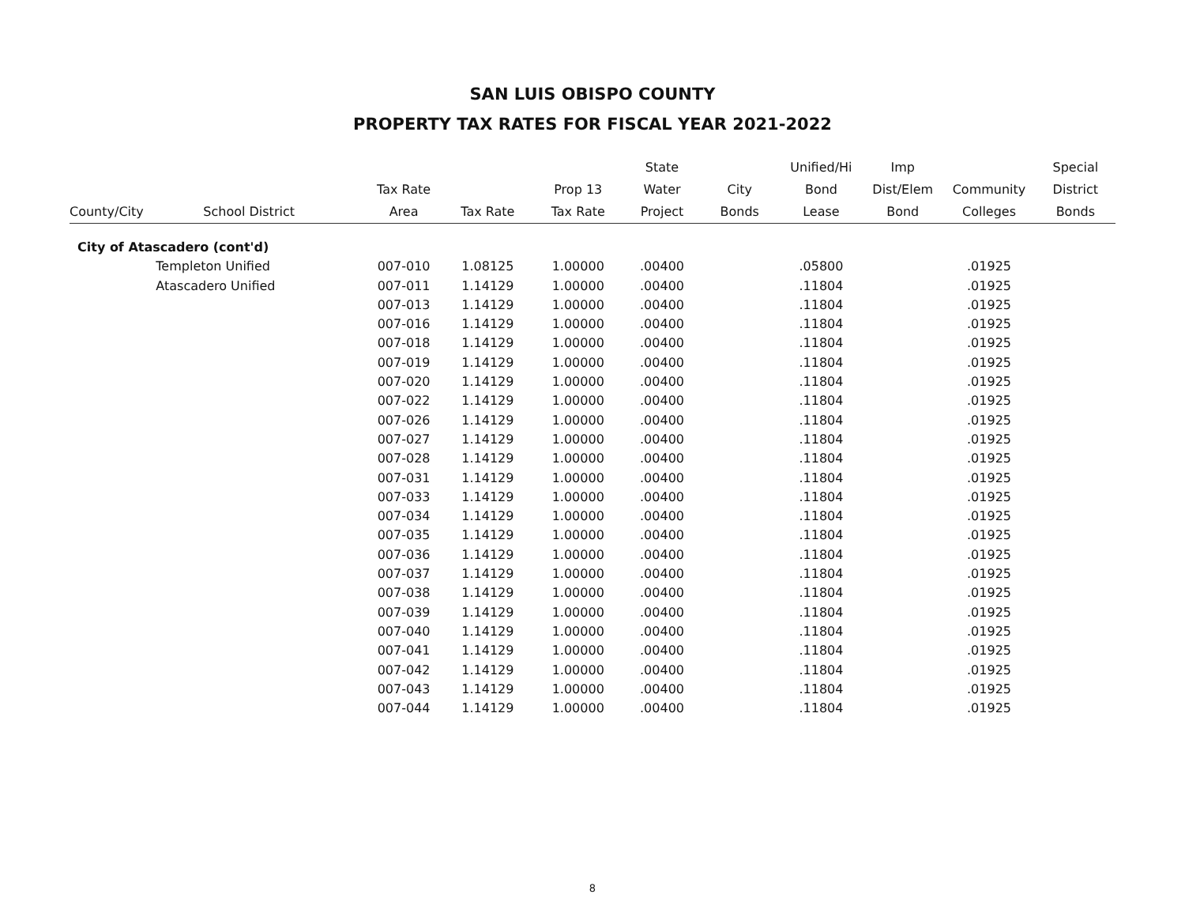SAN LUIS OBISPO COUNTY
PROPERTY TAX RATES FOR FISCAL YEAR 2021-2022
| | | | | | State | | Unified/Hi | Imp | | Special |
| --- | --- | --- | --- | --- | --- | --- | --- | --- | --- | --- |
| | | Tax Rate | | Prop 13 | Water | City | Bond | Dist/Elem | Community | District |
| County/City | School District | Area | Tax Rate | Tax Rate | Project | Bonds | Lease | Bond | Colleges | Bonds |
| City of Atascadero (cont'd) | | | | | | | | | | |
| | Templeton Unified | 007-010 | 1.08125 | 1.00000 | .00400 | | .05800 | | .01925 | |
| | Atascadero Unified | 007-011 | 1.14129 | 1.00000 | .00400 | | .11804 | | .01925 | |
| | | 007-013 | 1.14129 | 1.00000 | .00400 | | .11804 | | .01925 | |
| | | 007-016 | 1.14129 | 1.00000 | .00400 | | .11804 | | .01925 | |
| | | 007-018 | 1.14129 | 1.00000 | .00400 | | .11804 | | .01925 | |
| | | 007-019 | 1.14129 | 1.00000 | .00400 | | .11804 | | .01925 | |
| | | 007-020 | 1.14129 | 1.00000 | .00400 | | .11804 | | .01925 | |
| | | 007-022 | 1.14129 | 1.00000 | .00400 | | .11804 | | .01925 | |
| | | 007-026 | 1.14129 | 1.00000 | .00400 | | .11804 | | .01925 | |
| | | 007-027 | 1.14129 | 1.00000 | .00400 | | .11804 | | .01925 | |
| | | 007-028 | 1.14129 | 1.00000 | .00400 | | .11804 | | .01925 | |
| | | 007-031 | 1.14129 | 1.00000 | .00400 | | .11804 | | .01925 | |
| | | 007-033 | 1.14129 | 1.00000 | .00400 | | .11804 | | .01925 | |
| | | 007-034 | 1.14129 | 1.00000 | .00400 | | .11804 | | .01925 | |
| | | 007-035 | 1.14129 | 1.00000 | .00400 | | .11804 | | .01925 | |
| | | 007-036 | 1.14129 | 1.00000 | .00400 | | .11804 | | .01925 | |
| | | 007-037 | 1.14129 | 1.00000 | .00400 | | .11804 | | .01925 | |
| | | 007-038 | 1.14129 | 1.00000 | .00400 | | .11804 | | .01925 | |
| | | 007-039 | 1.14129 | 1.00000 | .00400 | | .11804 | | .01925 | |
| | | 007-040 | 1.14129 | 1.00000 | .00400 | | .11804 | | .01925 | |
| | | 007-041 | 1.14129 | 1.00000 | .00400 | | .11804 | | .01925 | |
| | | 007-042 | 1.14129 | 1.00000 | .00400 | | .11804 | | .01925 | |
| | | 007-043 | 1.14129 | 1.00000 | .00400 | | .11804 | | .01925 | |
| | | 007-044 | 1.14129 | 1.00000 | .00400 | | .11804 | | .01925 | |
8